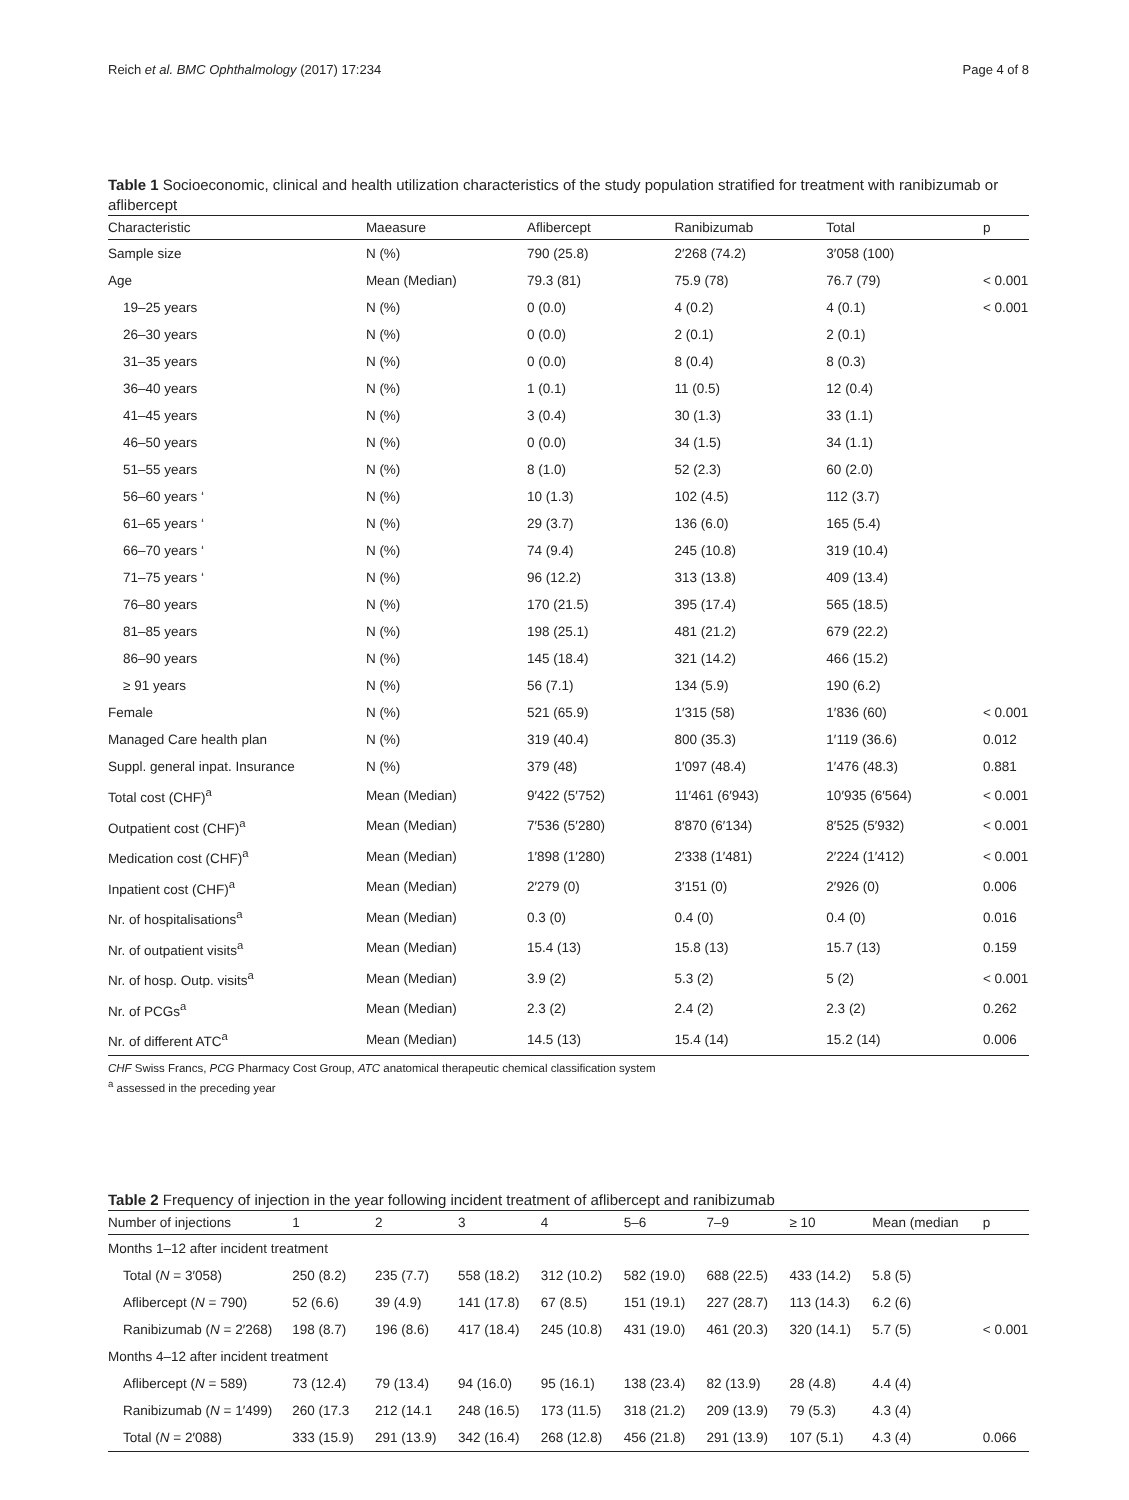Reich et al. BMC Ophthalmology (2017) 17:234 Page 4 of 8
Table 1 Socioeconomic, clinical and health utilization characteristics of the study population stratified for treatment with ranibizumab or aflibercept
| Characteristic | Maeasure | Aflibercept | Ranibizumab | Total | p |
| --- | --- | --- | --- | --- | --- |
| Sample size | N (%) | 790 (25.8) | 2′268 (74.2) | 3′058 (100) | |
| Age | Mean (Median) | 79.3 (81) | 75.9 (78) | 76.7 (79) | < 0.001 |
| 19–25 years | N (%) | 0 (0.0) | 4 (0.2) | 4 (0.1) | < 0.001 |
| 26–30 years | N (%) | 0 (0.0) | 2 (0.1) | 2 (0.1) | |
| 31–35 years | N (%) | 0 (0.0) | 8 (0.4) | 8 (0.3) | |
| 36–40 years | N (%) | 1 (0.1) | 11 (0.5) | 12 (0.4) | |
| 41–45 years | N (%) | 3 (0.4) | 30 (1.3) | 33 (1.1) | |
| 46–50 years | N (%) | 0 (0.0) | 34 (1.5) | 34 (1.1) | |
| 51–55 years | N (%) | 8 (1.0) | 52 (2.3) | 60 (2.0) | |
| 56–60 years ‘ | N (%) | 10 (1.3) | 102 (4.5) | 112 (3.7) | |
| 61–65 years ‘ | N (%) | 29 (3.7) | 136 (6.0) | 165 (5.4) | |
| 66–70 years ‘ | N (%) | 74 (9.4) | 245 (10.8) | 319 (10.4) | |
| 71–75 years ‘ | N (%) | 96 (12.2) | 313 (13.8) | 409 (13.4) | |
| 76–80 years | N (%) | 170 (21.5) | 395 (17.4) | 565 (18.5) | |
| 81–85 years | N (%) | 198 (25.1) | 481 (21.2) | 679 (22.2) | |
| 86–90 years | N (%) | 145 (18.4) | 321 (14.2) | 466 (15.2) | |
| ≥ 91 years | N (%) | 56 (7.1) | 134 (5.9) | 190 (6.2) | |
| Female | N (%) | 521 (65.9) | 1′315 (58) | 1′836 (60) | < 0.001 |
| Managed Care health plan | N (%) | 319 (40.4) | 800 (35.3) | 1′119 (36.6) | 0.012 |
| Suppl. general inpat. Insurance | N (%) | 379 (48) | 1′097 (48.4) | 1′476 (48.3) | 0.881 |
| Total cost (CHF)<sup>a</sup> | Mean (Median) | 9′422 (5′752) | 11′461 (6′943) | 10′935 (6′564) | < 0.001 |
| Outpatient cost (CHF)<sup>a</sup> | Mean (Median) | 7′536 (5′280) | 8′870 (6′134) | 8′525 (5′932) | < 0.001 |
| Medication cost (CHF)<sup>a</sup> | Mean (Median) | 1′898 (1′280) | 2′338 (1′481) | 2′224 (1′412) | < 0.001 |
| Inpatient cost (CHF)<sup>a</sup> | Mean (Median) | 2′279 (0) | 3′151 (0) | 2′926 (0) | 0.006 |
| Nr. of hospitalisations<sup>a</sup> | Mean (Median) | 0.3 (0) | 0.4 (0) | 0.4 (0) | 0.016 |
| Nr. of outpatient visits<sup>a</sup> | Mean (Median) | 15.4 (13) | 15.8 (13) | 15.7 (13) | 0.159 |
| Nr. of hosp. Outp. visits<sup>a</sup> | Mean (Median) | 3.9 (2) | 5.3 (2) | 5 (2) | < 0.001 |
| Nr. of PCGs<sup>a</sup> | Mean (Median) | 2.3 (2) | 2.4 (2) | 2.3 (2) | 0.262 |
| Nr. of different ATC<sup>a</sup> | Mean (Median) | 14.5 (13) | 15.4 (14) | 15.2 (14) | 0.006 |
CHF Swiss Francs, PCG Pharmacy Cost Group, ATC anatomical therapeutic chemical classification system
<sup>a</sup> assessed in the preceding year
Table 2 Frequency of injection in the year following incident treatment of aflibercept and ranibizumab
| Number of injections | 1 | 2 | 3 | 4 | 5–6 | 7–9 | ≥ 10 | Mean (median | p |
| --- | --- | --- | --- | --- | --- | --- | --- | --- | --- |
| Months 1–12 after incident treatment | | | | | | | | | |
| Total ( N = 3′058) | 250 (8.2) | 235 (7.7) | 558 (18.2) | 312 (10.2) | 582 (19.0) | 688 (22.5) | 433 (14.2) | 5.8 (5) | |
| Aflibercept ( N = 790) | 52 (6.6) | 39 (4.9) | 141 (17.8) | 67 (8.5) | 151 (19.1) | 227 (28.7) | 113 (14.3) | 6.2 (6) | |
| Ranibizumab ( N = 2′268) | 198 (8.7) | 196 (8.6) | 417 (18.4) | 245 (10.8) | 431 (19.0) | 461 (20.3) | 320 (14.1) | 5.7 (5) | < 0.001 |
| Months 4–12 after incident treatment | | | | | | | | | |
| Aflibercept ( N = 589) | 73 (12.4) | 79 (13.4) | 94 (16.0) | 95 (16.1) | 138 (23.4) | 82 (13.9) | 28 (4.8) | 4.4 (4) | |
| Ranibizumab ( N = 1′499) | 260 (17.3 | 212 (14.1 | 248 (16.5) | 173 (11.5) | 318 (21.2) | 209 (13.9) | 79 (5.3) | 4.3 (4) | |
| Total ( N = 2′088) | 333 (15.9) | 291 (13.9) | 342 (16.4) | 268 (12.8) | 456 (21.8) | 291 (13.9) | 107 (5.1) | 4.3 (4) | 0.066 |